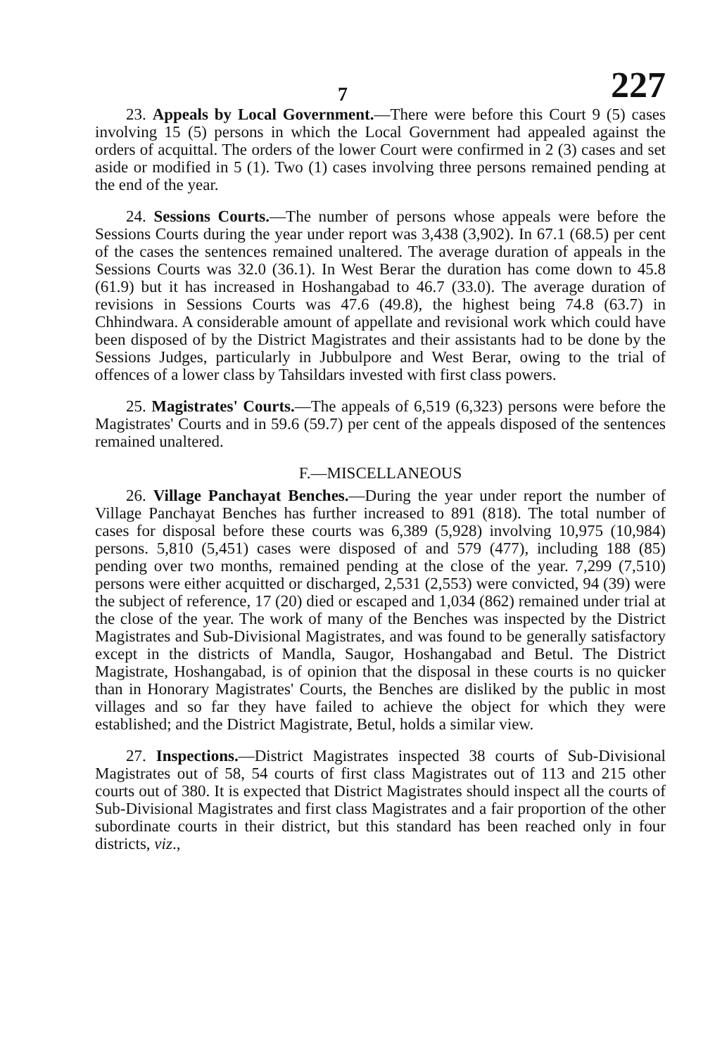7 227
23. Appeals by Local Government.—There were before this Court 9 (5) cases involving 15 (5) persons in which the Local Government had appealed against the orders of acquittal. The orders of the lower Court were confirmed in 2 (3) cases and set aside or modified in 5 (1). Two (1) cases involving three persons remained pending at the end of the year.
24. Sessions Courts.—The number of persons whose appeals were before the Sessions Courts during the year under report was 3,438 (3,902). In 67.1 (68.5) per cent of the cases the sentences remained unaltered. The average duration of appeals in the Sessions Courts was 32.0 (36.1). In West Berar the duration has come down to 45.8 (61.9) but it has increased in Hoshangabad to 46.7 (33.0). The average duration of revisions in Sessions Courts was 47.6 (49.8), the highest being 74.8 (63.7) in Chhindwara. A considerable amount of appellate and revisional work which could have been disposed of by the District Magistrates and their assistants had to be done by the Sessions Judges, particularly in Jubbulpore and West Berar, owing to the trial of offences of a lower class by Tahsildars invested with first class powers.
25. Magistrates' Courts.—The appeals of 6,519 (6,323) persons were before the Magistrates' Courts and in 59.6 (59.7) per cent of the appeals disposed of the sentences remained unaltered.
F.—MISCELLANEOUS
26. Village Panchayat Benches.—During the year under report the number of Village Panchayat Benches has further increased to 891 (818). The total number of cases for disposal before these courts was 6,389 (5,928) involving 10,975 (10,984) persons. 5,810 (5,451) cases were disposed of and 579 (477), including 188 (85) pending over two months, remained pending at the close of the year. 7,299 (7,510) persons were either acquitted or discharged, 2,531 (2,553) were convicted, 94 (39) were the subject of reference, 17 (20) died or escaped and 1,034 (862) remained under trial at the close of the year. The work of many of the Benches was inspected by the District Magistrates and Sub-Divisional Magistrates, and was found to be generally satisfactory except in the districts of Mandla, Saugor, Hoshangabad and Betul. The District Magistrate, Hoshangabad, is of opinion that the disposal in these courts is no quicker than in Honorary Magistrates' Courts, the Benches are disliked by the public in most villages and so far they have failed to achieve the object for which they were established; and the District Magistrate, Betul, holds a similar view.
27. Inspections.—District Magistrates inspected 38 courts of Sub-Divisional Magistrates out of 58, 54 courts of first class Magistrates out of 113 and 215 other courts out of 380. It is expected that District Magistrates should inspect all the courts of Sub-Divisional Magistrates and first class Magistrates and a fair proportion of the other subordinate courts in their district, but this standard has been reached only in four districts, viz.,